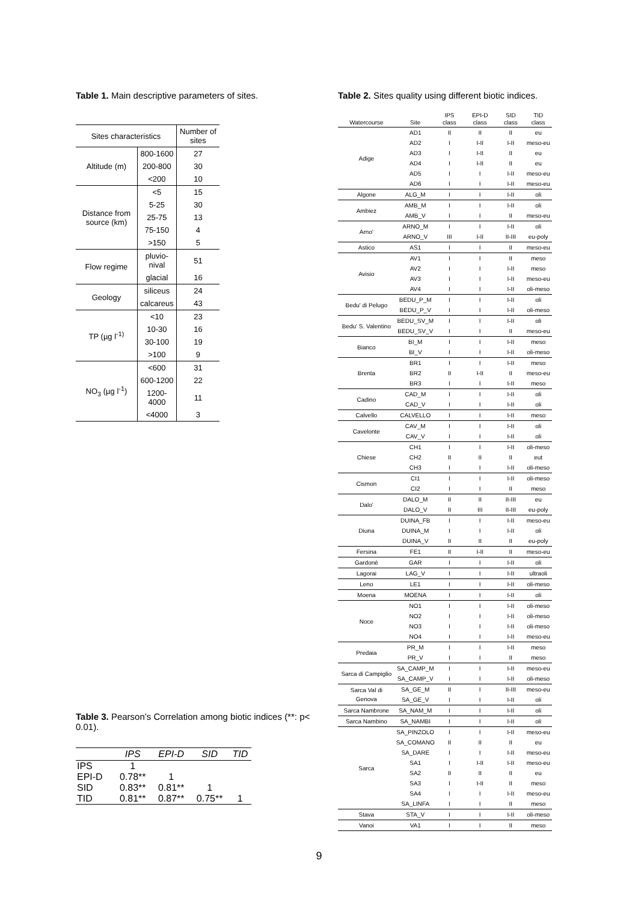Table 1. Main descriptive parameters of sites.
| Sites characteristics | | Number of sites |
| Altitude (m) | 800-1600 | 27 |
| | 200-800 | 30 |
| | <200 | 10 |
| Distance from source (km) | <5 | 15 |
| | 5-25 | 30 |
| | 25-75 | 13 |
| | 75-150 | 4 |
| | >150 | 5 |
| Flow regime | pluvio-nival | 51 |
| | glacial | 16 |
| Geology | siliceus | 24 |
| | calcareus | 43 |
| TP (µg l<sup>-1)</sup> | <10 | 23 |
| | 10-30 | 16 |
| | 30-100 | 19 |
| | >100 | 9 |
| NO<sub>3</sub> (µg l<sup>-1</sup>) | <600 | 31 |
| | 600-1200 | 22 |
| | 1200-4000 | 11 |
| | <4000 | 3 |
Table 2. Sites quality using different biotic indices.
| Watercourse | Site | IPS class | EPI-D class | SID class | TID class |
| --- | --- | --- | --- | --- | --- |
| Adige | AD1 | II | II | II | eu |
| | AD2 | I | I-II | I-II | meso-eu |
| | AD3 | I | I-II | II | eu |
| | AD4 | I | I-II | II | eu |
| | AD5 | I | I | I-II | meso-eu |
| | AD6 | I | I | I-II | meso-eu |
| Algone | ALG_M | I | I | I-II | oli |
| Ambiez | AMB_M | I | I | I-II | oli |
| | AMB_V | I | I | II | meso-eu |
| Arno' | ARNO_M | I | I | I-II | oli |
| | ARNO_V | III | I-II | II-III | eu-poly |
| Astico | AS1 | I | I | II | meso-eu |
| Avisio | AV1 | I | I | II | meso |
| | AV2 | I | I | I-II | meso |
| | AV3 | I | I | I-II | meso-eu |
| | AV4 | I | I | I-II | oli-meso |
| Bedu' di Pelugo | BEDU_P_M | I | I | I-II | oli |
| | BEDU_P_V | I | I | I-II | oli-meso |
| Bedu' S. Valentino | BEDU_SV_M | I | I | I-II | oli |
| | BEDU_SV_V | I | I | II | meso-eu |
| Bianco | BI_M | I | I | I-II | meso |
| | BI_V | I | I | I-II | oli-meso |
| Brenta | BR1 | I | I | I-II | meso |
| | BR2 | II | I-II | II | meso-eu |
| | BR3 | I | I | I-II | meso |
| Cadino | CAD_M | I | I | I-II | oli |
| | CAD_V | I | I | I-II | oli |
| Calvello | CALVELLO | I | I | I-II | meso |
| Cavelonte | CAV_M | I | I | I-II | oli |
| | CAV_V | I | I | I-II | oli |
| Chiese | CH1 | I | I | I-II | oli-meso |
| | CH2 | II | II | II | eut |
| | CH3 | I | I | I-II | oli-meso |
| Cismon | CI1 | I | I | I-II | oli-meso |
| | CI2 | I | I | II | meso |
| Dalo' | DALO_M | II | II | II-III | eu |
| | DALO_V | II | III | II-III | eu-poly |
| Diuna | DUINA_FB | I | I | I-II | meso-eu |
| | DUINA_M | I | I | I-II | oli |
| | DUINA_V | II | II | II | eu-poly |
| Fersina | FE1 | II | I-II | II | meso-eu |
| Gardonè | GAR | I | I | I-II | oli |
| Lagorai | LAG_V | I | I | I-II | ultraoli |
| Leno | LE1 | I | I | I-II | oli-meso |
| Moena | MOENA | I | I | I-II | oli |
| Noce | NO1 | I | I | I-II | oli-meso |
| | NO2 | I | I | I-II | oli-meso |
| | NO3 | I | I | I-II | oli-meso |
| | NO4 | I | I | I-II | meso-eu |
| Predaia | PR_M | I | I | I-II | meso |
| | PR_V | I | I | II | meso |
| Sarca di Campiglio | SA_CAMP_M | I | I | I-II | meso-eu |
| | SA_CAMP_V | I | I | I-II | oli-meso |
| Sarca Val di Genova | SA_GE_M | II | I | II-III | meso-eu |
| | SA_GE_V | I | I | I-II | oli |
| Sarca Nambrone | SA_NAM_M | I | I | I-II | oli |
| Sarca Nambino | SA_NAMBI | I | I | I-II | oli |
| Sarca | SA_PINZOLO | I | I | I-II | meso-eu |
| | SA_COMANO | II | II | II | eu |
| | SA_DARE | I | I | I-II | meso-eu |
| | SA1 | I | I-II | I-II | meso-eu |
| | SA2 | II | II | II | eu |
| | SA3 | I | I-II | II | meso |
| | SA4 | I | I | I-II | meso-eu |
| | SA_LINFA | I | I | II | meso |
| Stava | STA_V | I | I | I-II | oli-meso |
| Vanoi | VA1 | I | I | II | meso |
Table 3. Pearson’s Correlation among biotic indices (**: p< 0.01).
| | IPS | EPI-D | SID | TID |
| --- | --- | --- | --- | --- |
| IPS | 1 | | | |
| EPI-D | 0.78** | 1 | | |
| SID | 0.83** | 0.81** | 1 | |
| TID | 0.81** | 0.87** | 0.75** | 1 |
9